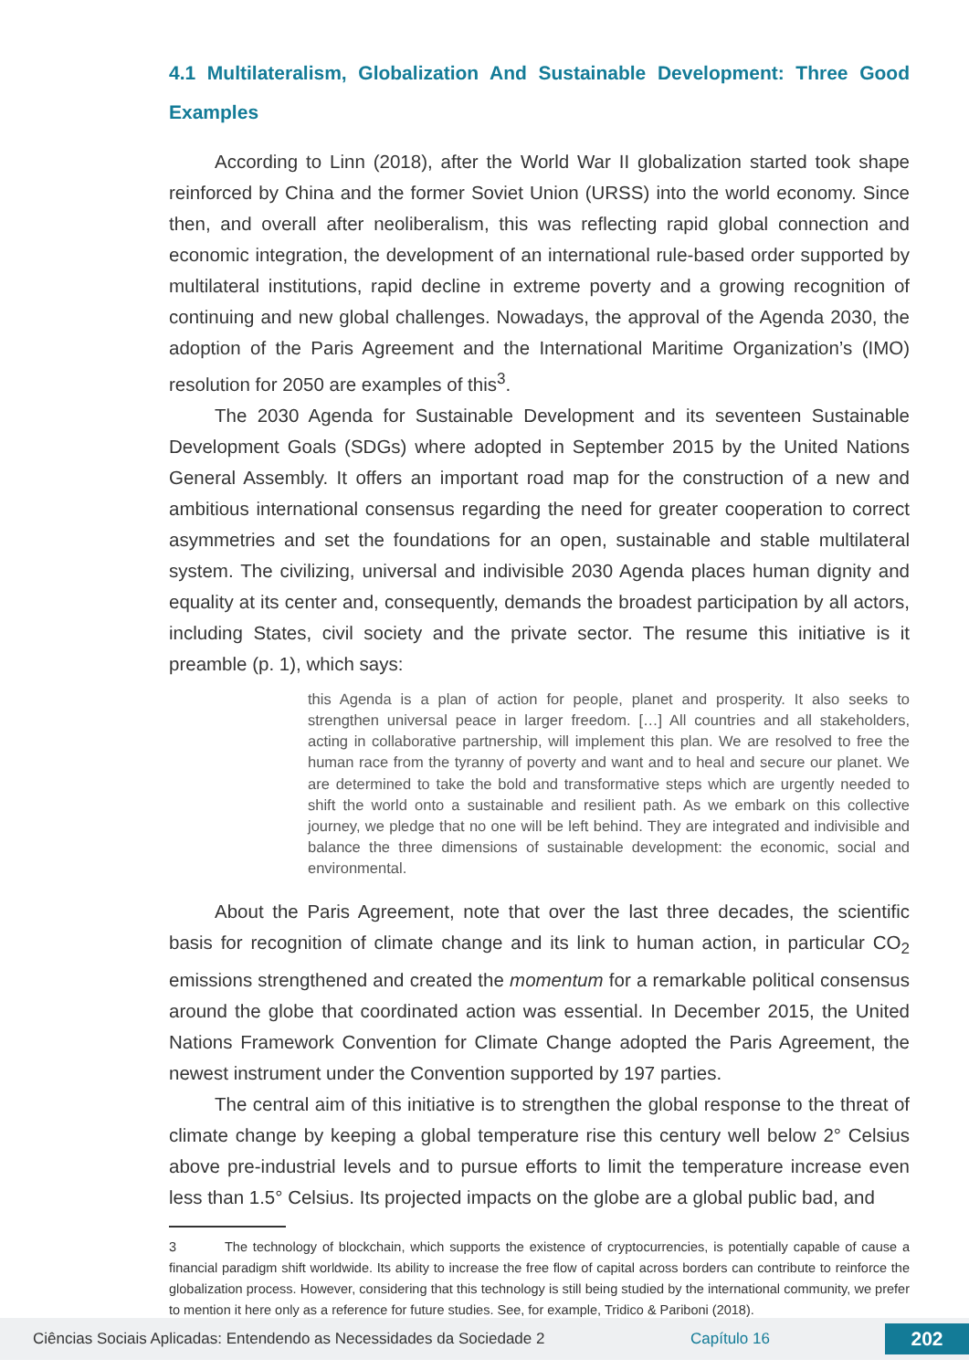4.1 Multilateralism, Globalization And Sustainable Development: Three Good Examples
According to Linn (2018), after the World War II globalization started took shape reinforced by China and the former Soviet Union (URSS) into the world economy. Since then, and overall after neoliberalism, this was reflecting rapid global connection and economic integration, the development of an international rule-based order supported by multilateral institutions, rapid decline in extreme poverty and a growing recognition of continuing and new global challenges. Nowadays, the approval of the Agenda 2030, the adoption of the Paris Agreement and the International Maritime Organization’s (IMO) resolution for 2050 are examples of this<sup>3</sup>.
The 2030 Agenda for Sustainable Development and its seventeen Sustainable Development Goals (SDGs) where adopted in September 2015 by the United Nations General Assembly. It offers an important road map for the construction of a new and ambitious international consensus regarding the need for greater cooperation to correct asymmetries and set the foundations for an open, sustainable and stable multilateral system. The civilizing, universal and indivisible 2030 Agenda places human dignity and equality at its center and, consequently, demands the broadest participation by all actors, including States, civil society and the private sector. The resume this initiative is it preamble (p. 1), which says:
this Agenda is a plan of action for people, planet and prosperity. It also seeks to strengthen universal peace in larger freedom. […] All countries and all stakeholders, acting in collaborative partnership, will implement this plan. We are resolved to free the human race from the tyranny of poverty and want and to heal and secure our planet. We are determined to take the bold and transformative steps which are urgently needed to shift the world onto a sustainable and resilient path. As we embark on this collective journey, we pledge that no one will be left behind. They are integrated and indivisible and balance the three dimensions of sustainable development: the economic, social and environmental.
About the Paris Agreement, note that over the last three decades, the scientific basis for recognition of climate change and its link to human action, in particular CO<sub>2</sub> emissions strengthened and created the momentum for a remarkable political consensus around the globe that coordinated action was essential. In December 2015, the United Nations Framework Convention for Climate Change adopted the Paris Agreement, the newest instrument under the Convention supported by 197 parties.
The central aim of this initiative is to strengthen the global response to the threat of climate change by keeping a global temperature rise this century well below 2° Celsius above pre-industrial levels and to pursue efforts to limit the temperature increase even less than 1.5° Celsius. Its projected impacts on the globe are a global public bad, and
3 The technology of blockchain, which supports the existence of cryptocurrencies, is potentially capable of cause a financial paradigm shift worldwide. Its ability to increase the free flow of capital across borders can contribute to reinforce the globalization process. However, considering that this technology is still being studied by the international community, we prefer to mention it here only as a reference for future studies. See, for example, Tridico & Pariboni (2018).
Ciências Sociais Aplicadas: Entendendo as Necessidades da Sociedade 2 Capítulo 16 202